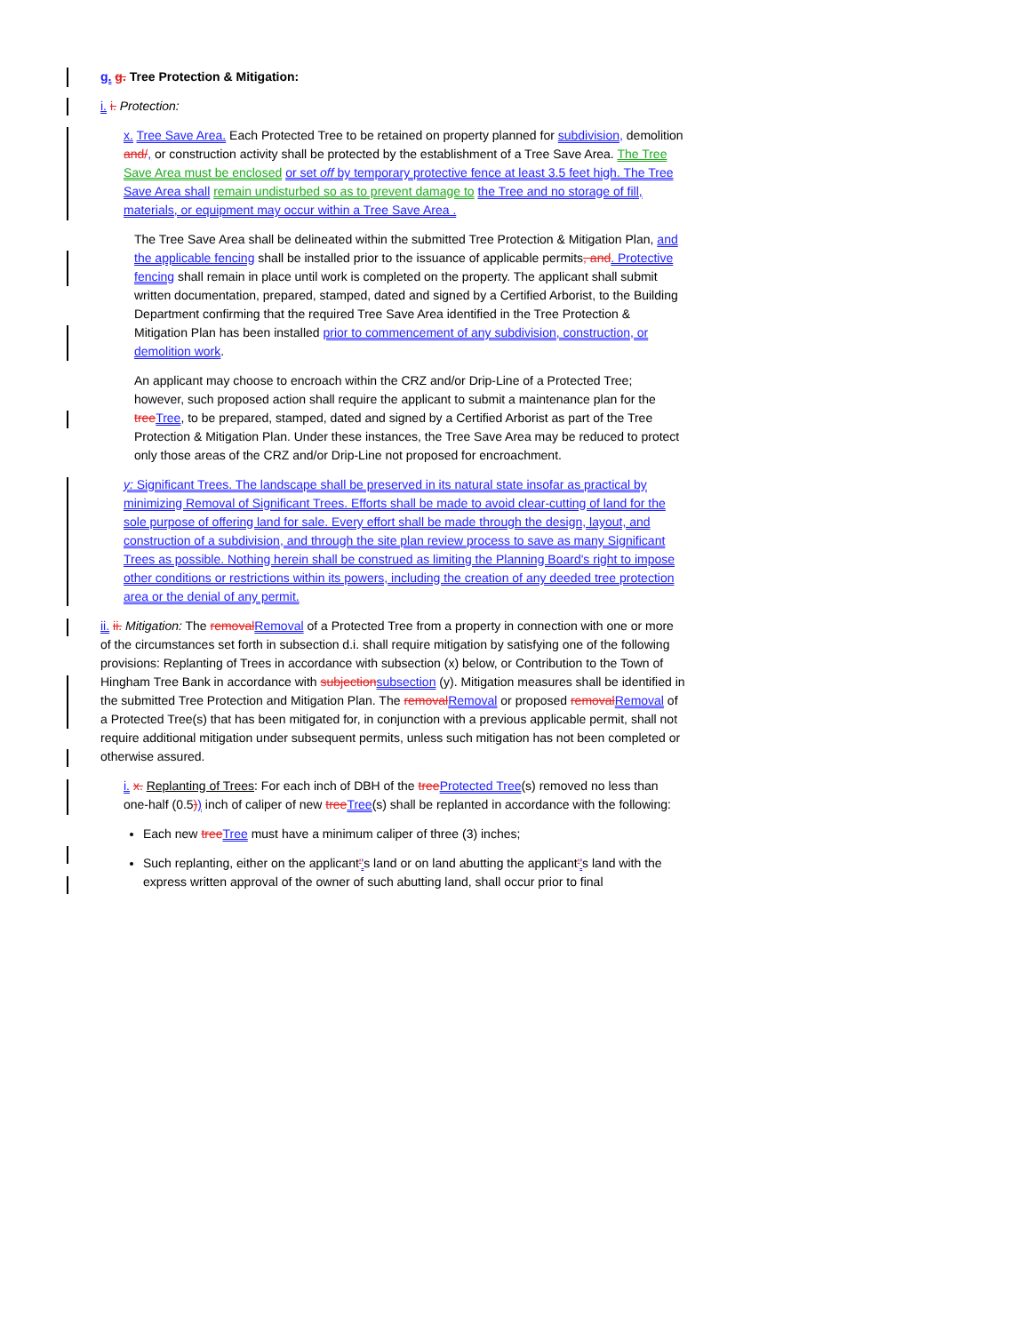g. g. Tree Protection & Mitigation:
i. i. Protection:
x. Tree Save Area. Each Protected Tree to be retained on property planned for subdivision, demolition and/, or construction activity shall be protected by the establishment of a Tree Save Area. The Tree Save Area must be enclosed or set off by temporary protective fence at least 3.5 feet high. The Tree Save Area shall remain undisturbed so as to prevent damage to the Tree and no storage of fill, materials, or equipment may occur within a Tree Save Area .
The Tree Save Area shall be delineated within the submitted Tree Protection & Mitigation Plan, and the applicable fencing shall be installed prior to the issuance of applicable permits, and. Protective fencing shall remain in place until work is completed on the property. The applicant shall submit written documentation, prepared, stamped, dated and signed by a Certified Arborist, to the Building Department confirming that the required Tree Save Area identified in the Tree Protection & Mitigation Plan has been installed prior to commencement of any subdivision, construction, or demolition work.
An applicant may choose to encroach within the CRZ and/or Drip-Line of a Protected Tree; however, such proposed action shall require the applicant to submit a maintenance plan for the tree Tree, to be prepared, stamped, dated and signed by a Certified Arborist as part of the Tree Protection & Mitigation Plan. Under these instances, the Tree Save Area may be reduced to protect only those areas of the CRZ and/or Drip-Line not proposed for encroachment.
y: Significant Trees. The landscape shall be preserved in its natural state insofar as practical by minimizing Removal of Significant Trees. Efforts shall be made to avoid clear-cutting of land for the sole purpose of offering land for sale. Every effort shall be made through the design, layout, and construction of a subdivision, and through the site plan review process to save as many Significant Trees as possible. Nothing herein shall be construed as limiting the Planning Board's right to impose other conditions or restrictions within its powers, including the creation of any deeded tree protection area or the denial of any permit.
ii. ii. Mitigation: The removal Removal of a Protected Tree from a property in connection with one or more of the circumstances set forth in subsection d.i. shall require mitigation by satisfying one of the following provisions: Replanting of Trees in accordance with subsection (x) below, or Contribution to the Town of Hingham Tree Bank in accordance with subjection subsection (y). Mitigation measures shall be identified in the submitted Tree Protection and Mitigation Plan. The removal Removal or proposed removal Removal of a Protected Tree(s) that has been mitigated for, in conjunction with a previous applicable permit, shall not require additional mitigation under subsequent permits, unless such mitigation has not been completed or otherwise assured.
i. x. Replanting of Trees: For each inch of DBH of the tree Protected Tree(s) removed no less than one-half (0.5)) inch of caliper of new tree Tree(s) shall be replanted in accordance with the following:
Each new tree Tree must have a minimum caliper of three (3) inches;
Such replanting, either on the applicant''s land or on land abutting the applicant''s land with the express written approval of the owner of such abutting land, shall occur prior to final